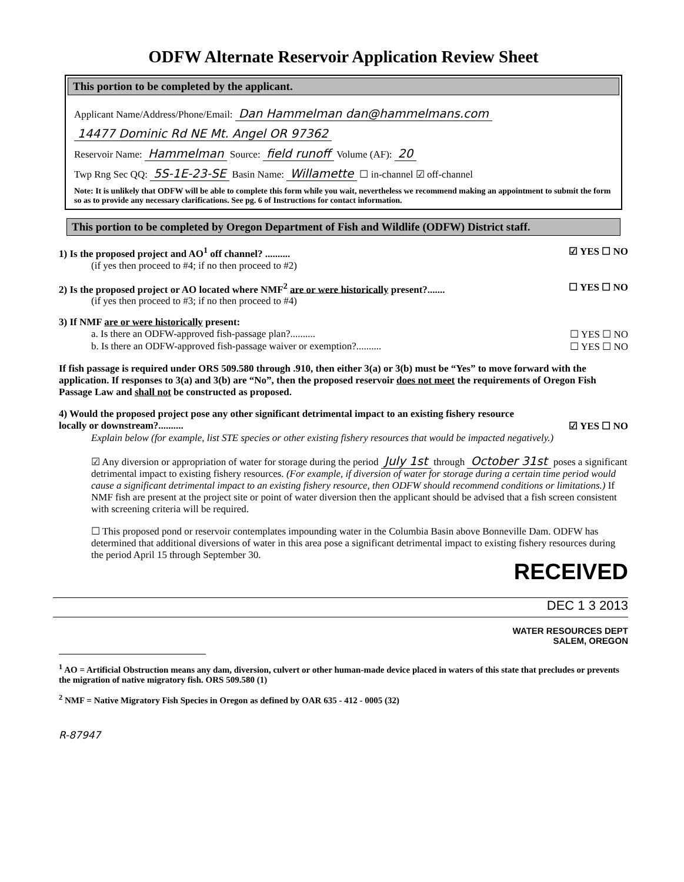ODFW Alternate Reservoir Application Review Sheet
This portion to be completed by the applicant.
Applicant Name/Address/Phone/Email: Dan Hammelman dan@hammelmans.com
14477 Dominic Rd NE Mt. Angel OR 97362
Reservoir Name: Hammelman Source: field runoff Volume (AF): 20
Twp Rng Sec QQ: 5S-1E-23-SE Basin Name: Willamette ☐ in-channel ☑ off-channel
Note: It is unlikely that ODFW will be able to complete this form while you wait, nevertheless we recommend making an appointment to submit the form so as to provide any necessary clarifications. See pg. 6 of Instructions for contact information.
This portion to be completed by Oregon Department of Fish and Wildlife (ODFW) District staff.
1) Is the proposed project and AO<sup>1</sup> off channel? .......... ☑ YES ☐ NO
(if yes then proceed to #4; if no then proceed to #2)
2) Is the proposed project or AO located where NMF<sup>2</sup> are or were historically present?....... ☐ YES ☐ NO
(if yes then proceed to #3; if no then proceed to #4)
3) If NMF are or were historically present:
a. Is there an ODFW-approved fish-passage plan?.......... ☐ YES ☐ NO
b. Is there an ODFW-approved fish-passage waiver or exemption?.......... ☐ YES ☐ NO
If fish passage is required under ORS 509.580 through .910, then either 3(a) or 3(b) must be “Yes” to move forward with the application. If responses to 3(a) and 3(b) are “No”, then the proposed reservoir does not meet the requirements of Oregon Fish Passage Law and shall not be constructed as proposed.
4) Would the proposed project pose any other significant detrimental impact to an existing fishery resource
locally or downstream?.......... ☑ YES ☐ NO
Explain below (for example, list STE species or other existing fishery resources that would be impacted negatively.)
☑ Any diversion or appropriation of water for storage during the period July 1st through October 31st poses a significant detrimental impact to existing fishery resources. (For example, if diversion of water for storage during a certain time period would cause a significant detrimental impact to an existing fishery resource, then ODFW should recommend conditions or limitations.) If NMF fish are present at the project site or point of water diversion then the applicant should be advised that a fish screen consistent with screening criteria will be required.
☐ This proposed pond or reservoir contemplates impounding water in the Columbia Basin above Bonneville Dam. ODFW has determined that additional diversions of water in this area pose a significant detrimental impact to existing fishery resources during the period April 15 through September 30.
RECEIVED
DEC 1 3 2013
WATER RESOURCES DEPT
SALEM, OREGON
<sup>1</sup> AO = Artificial Obstruction means any dam, diversion, culvert or other human-made device placed in waters of this state that precludes or prevents the migration of native migratory fish. ORS 509.580 (1)
<sup>2</sup> NMF = Native Migratory Fish Species in Oregon as defined by OAR 635 - 412 - 0005 (32)
R-87947